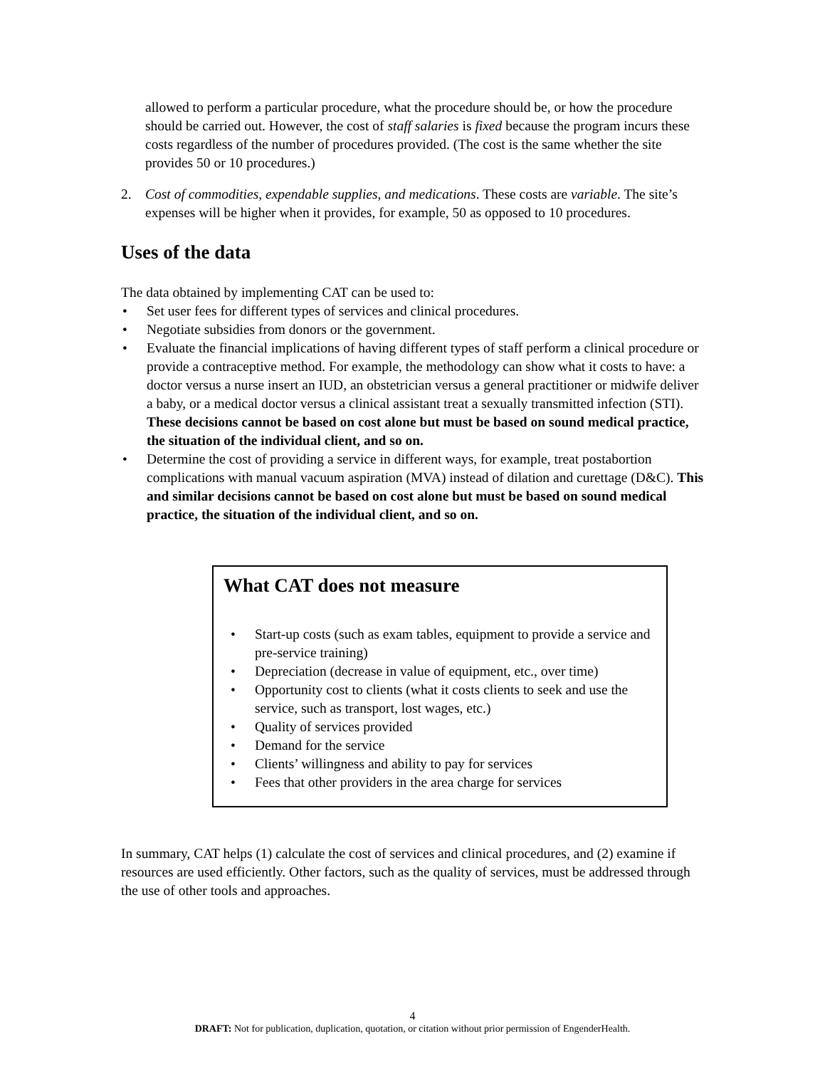allowed to perform a particular procedure, what the procedure should be, or how the procedure should be carried out. However, the cost of staff salaries is fixed because the program incurs these costs regardless of the number of procedures provided. (The cost is the same whether the site provides 50 or 10 procedures.)
2. Cost of commodities, expendable supplies, and medications. These costs are variable. The site’s expenses will be higher when it provides, for example, 50 as opposed to 10 procedures.
Uses of the data
The data obtained by implementing CAT can be used to:
• Set user fees for different types of services and clinical procedures.
• Negotiate subsidies from donors or the government.
• Evaluate the financial implications of having different types of staff perform a clinical procedure or provide a contraceptive method. For example, the methodology can show what it costs to have: a doctor versus a nurse insert an IUD, an obstetrician versus a general practitioner or midwife deliver a baby, or a medical doctor versus a clinical assistant treat a sexually transmitted infection (STI). These decisions cannot be based on cost alone but must be based on sound medical practice, the situation of the individual client, and so on.
• Determine the cost of providing a service in different ways, for example, treat postabortion complications with manual vacuum aspiration (MVA) instead of dilation and curettage (D&C). This and similar decisions cannot be based on cost alone but must be based on sound medical practice, the situation of the individual client, and so on.
What CAT does not measure
• Start-up costs (such as exam tables, equipment to provide a service and pre-service training)
• Depreciation (decrease in value of equipment, etc., over time)
• Opportunity cost to clients (what it costs clients to seek and use the service, such as transport, lost wages, etc.)
• Quality of services provided
• Demand for the service
• Clients’ willingness and ability to pay for services
• Fees that other providers in the area charge for services
In summary, CAT helps (1) calculate the cost of services and clinical procedures, and (2) examine if resources are used efficiently. Other factors, such as the quality of services, must be addressed through the use of other tools and approaches.
4
DRAFT: Not for publication, duplication, quotation, or citation without prior permission of EngenderHealth.